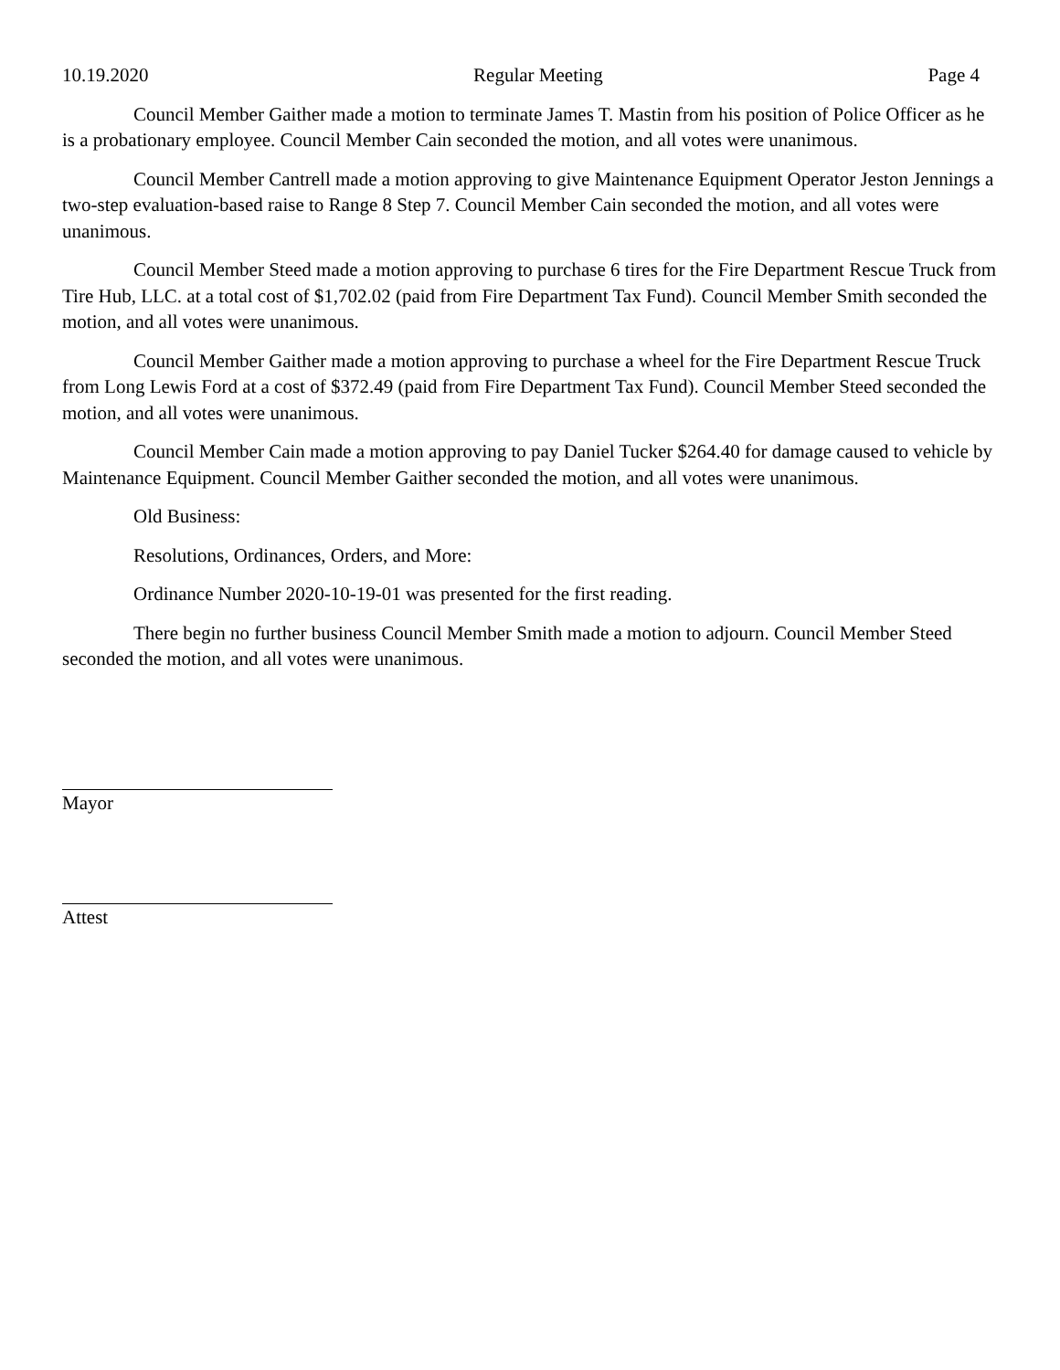10.19.2020 Regular Meeting Page 4
Council Member Gaither made a motion to terminate James T. Mastin from his position of Police Officer as he is a probationary employee. Council Member Cain seconded the motion, and all votes were unanimous.
Council Member Cantrell made a motion approving to give Maintenance Equipment Operator Jeston Jennings a two-step evaluation-based raise to Range 8 Step 7. Council Member Cain seconded the motion, and all votes were unanimous.
Council Member Steed made a motion approving to purchase 6 tires for the Fire Department Rescue Truck from Tire Hub, LLC. at a total cost of $1,702.02 (paid from Fire Department Tax Fund). Council Member Smith seconded the motion, and all votes were unanimous.
Council Member Gaither made a motion approving to purchase a wheel for the Fire Department Rescue Truck from Long Lewis Ford at a cost of $372.49 (paid from Fire Department Tax Fund). Council Member Steed seconded the motion, and all votes were unanimous.
Council Member Cain made a motion approving to pay Daniel Tucker $264.40 for damage caused to vehicle by Maintenance Equipment. Council Member Gaither seconded the motion, and all votes were unanimous.
Old Business:
Resolutions, Ordinances, Orders, and More:
Ordinance Number 2020-10-19-01 was presented for the first reading.
There begin no further business Council Member Smith made a motion to adjourn. Council Member Steed seconded the motion, and all votes were unanimous.
Mayor
Attest